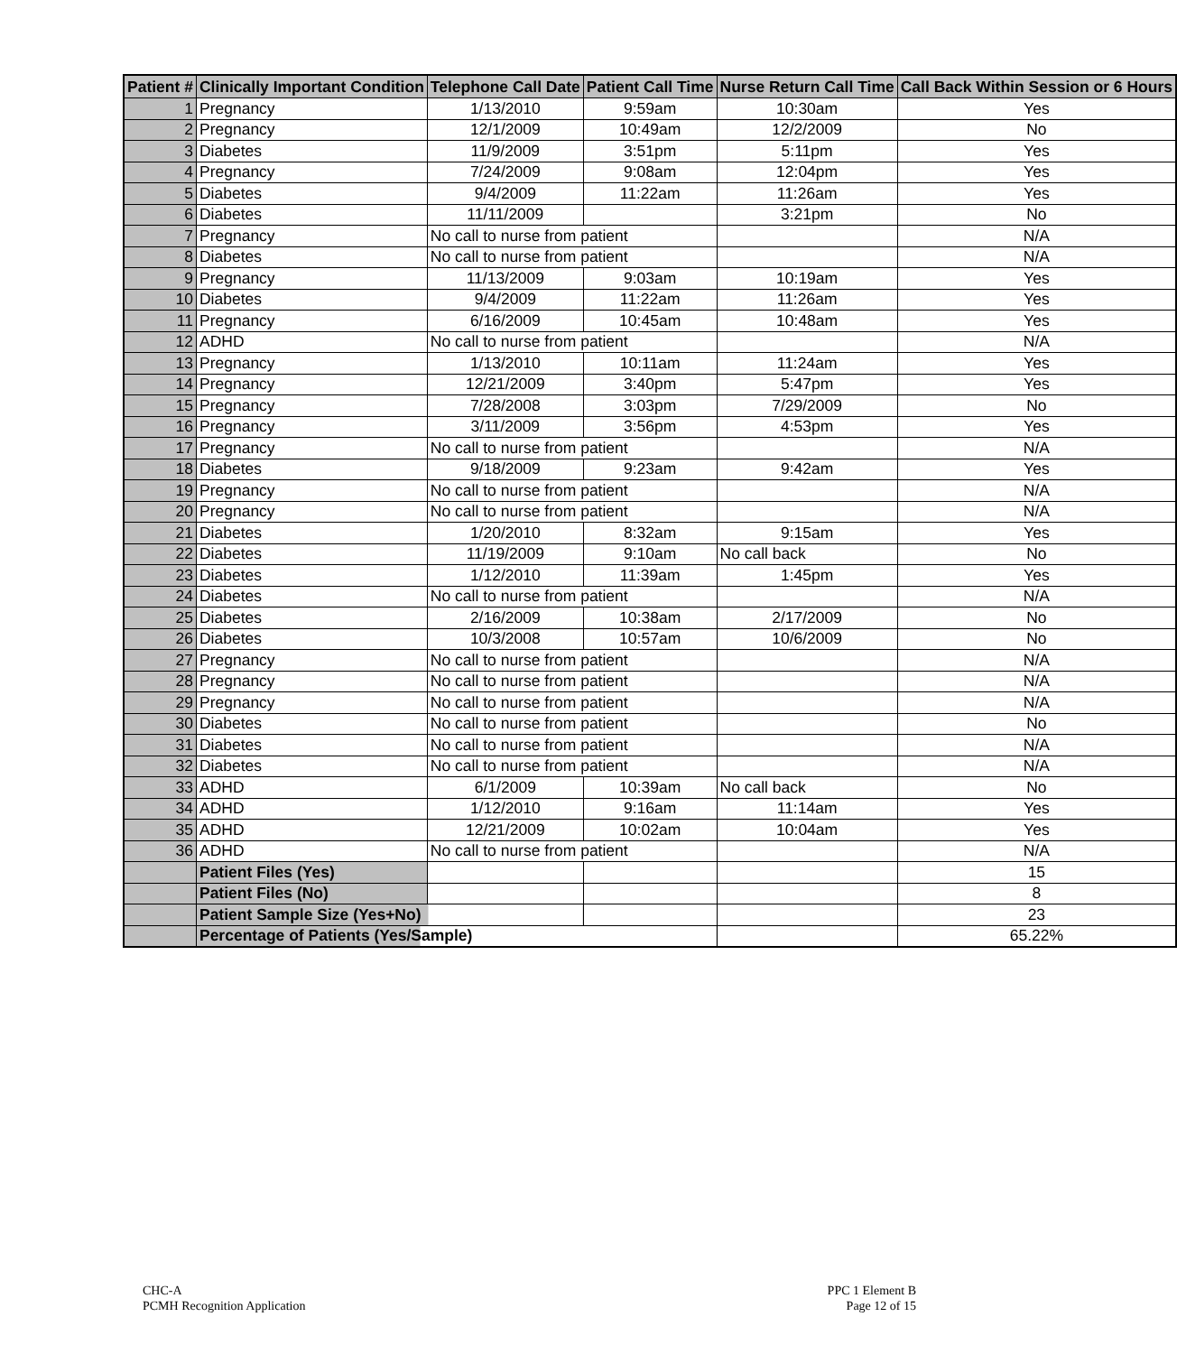| Patient # | Clinically Important Condition | Telephone Call Date | Patient Call Time | Nurse Return Call Time | Call Back Within Session or 6 Hours |
| --- | --- | --- | --- | --- | --- |
| 1 | Pregnancy | 1/13/2010 | 9:59am | 10:30am | Yes |
| 2 | Pregnancy | 12/1/2009 | 10:49am | 12/2/2009 | No |
| 3 | Diabetes | 11/9/2009 | 3:51pm | 5:11pm | Yes |
| 4 | Pregnancy | 7/24/2009 | 9:08am | 12:04pm | Yes |
| 5 | Diabetes | 9/4/2009 | 11:22am | 11:26am | Yes |
| 6 | Diabetes | 11/11/2009 | | 3:21pm | No |
| 7 | Pregnancy | No call to nurse from patient | | | N/A |
| 8 | Diabetes | No call to nurse from patient | | | N/A |
| 9 | Pregnancy | 11/13/2009 | 9:03am | 10:19am | Yes |
| 10 | Diabetes | 9/4/2009 | 11:22am | 11:26am | Yes |
| 11 | Pregnancy | 6/16/2009 | 10:45am | 10:48am | Yes |
| 12 | ADHD | No call to nurse from patient | | | N/A |
| 13 | Pregnancy | 1/13/2010 | 10:11am | 11:24am | Yes |
| 14 | Pregnancy | 12/21/2009 | 3:40pm | 5:47pm | Yes |
| 15 | Pregnancy | 7/28/2008 | 3:03pm | 7/29/2009 | No |
| 16 | Pregnancy | 3/11/2009 | 3:56pm | 4:53pm | Yes |
| 17 | Pregnancy | No call to nurse from patient | | | N/A |
| 18 | Diabetes | 9/18/2009 | 9:23am | 9:42am | Yes |
| 19 | Pregnancy | No call to nurse from patient | | | N/A |
| 20 | Pregnancy | No call to nurse from patient | | | N/A |
| 21 | Diabetes | 1/20/2010 | 8:32am | 9:15am | Yes |
| 22 | Diabetes | 11/19/2009 | 9:10am | No call back | No |
| 23 | Diabetes | 1/12/2010 | 11:39am | 1:45pm | Yes |
| 24 | Diabetes | No call to nurse from patient | | | N/A |
| 25 | Diabetes | 2/16/2009 | 10:38am | 2/17/2009 | No |
| 26 | Diabetes | 10/3/2008 | 10:57am | 10/6/2009 | No |
| 27 | Pregnancy | No call to nurse from patient | | | N/A |
| 28 | Pregnancy | No call to nurse from patient | | | N/A |
| 29 | Pregnancy | No call to nurse from patient | | | N/A |
| 30 | Diabetes | No call to nurse from patient | | | No |
| 31 | Diabetes | No call to nurse from patient | | | N/A |
| 32 | Diabetes | No call to nurse from patient | | | N/A |
| 33 | ADHD | 6/1/2009 | 10:39am | No call back | No |
| 34 | ADHD | 1/12/2010 | 9:16am | 11:14am | Yes |
| 35 | ADHD | 12/21/2009 | 10:02am | 10:04am | Yes |
| 36 | ADHD | No call to nurse from patient | | | N/A |
| | Patient Files (Yes) | | | | 15 |
| | Patient Files (No) | | | | 8 |
| | Patient Sample Size (Yes+No) | | | | 23 |
| | Percentage of Patients (Yes/Sample) | | | | 65.22% |
CHC-A
PCMH Recognition Application
PPC 1 Element B
Page 12 of 15